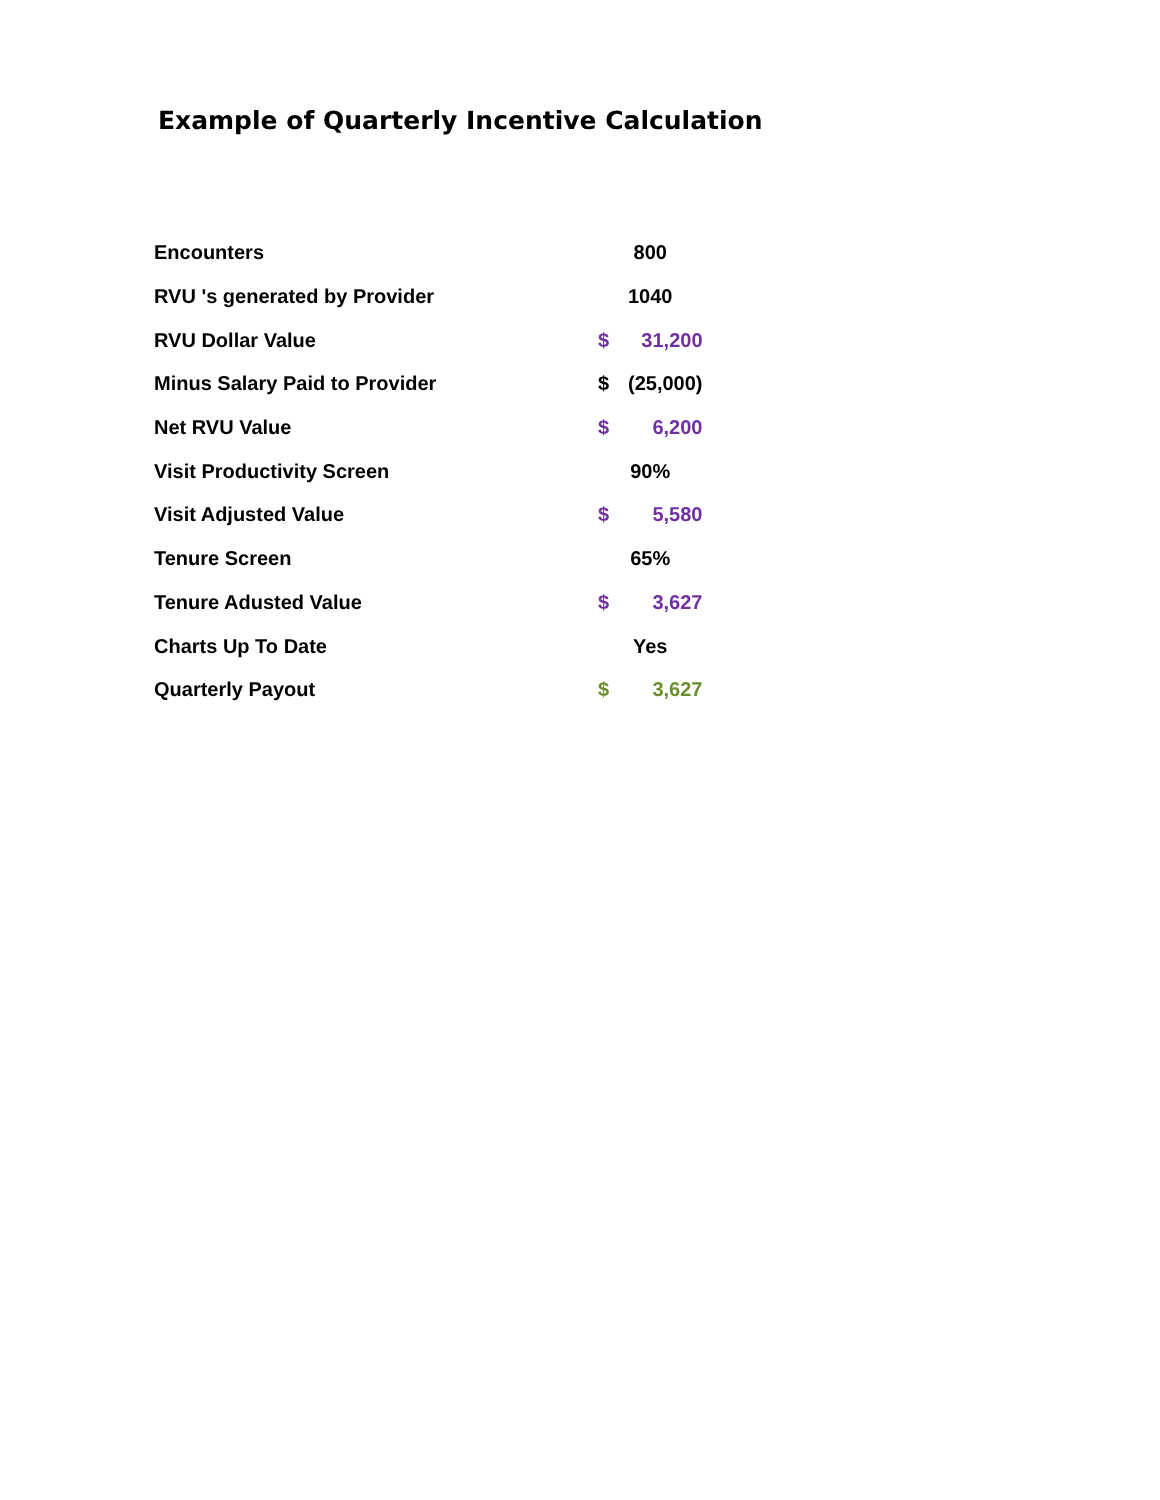Example of Quarterly Incentive Calculation
| Encounters | 800 | |
| RVU 's generated by Provider | 1040 | |
| RVU Dollar Value | $ | 31,200 |
| Minus Salary Paid to Provider | $ | (25,000) |
| Net RVU Value | $ | 6,200 |
| Visit Productivity Screen | 90% | |
| Visit Adjusted Value | $ | 5,580 |
| Tenure Screen | 65% | |
| Tenure Adusted Value | $ | 3,627 |
| Charts Up To Date | Yes | |
| Quarterly Payout | $ | 3,627 |